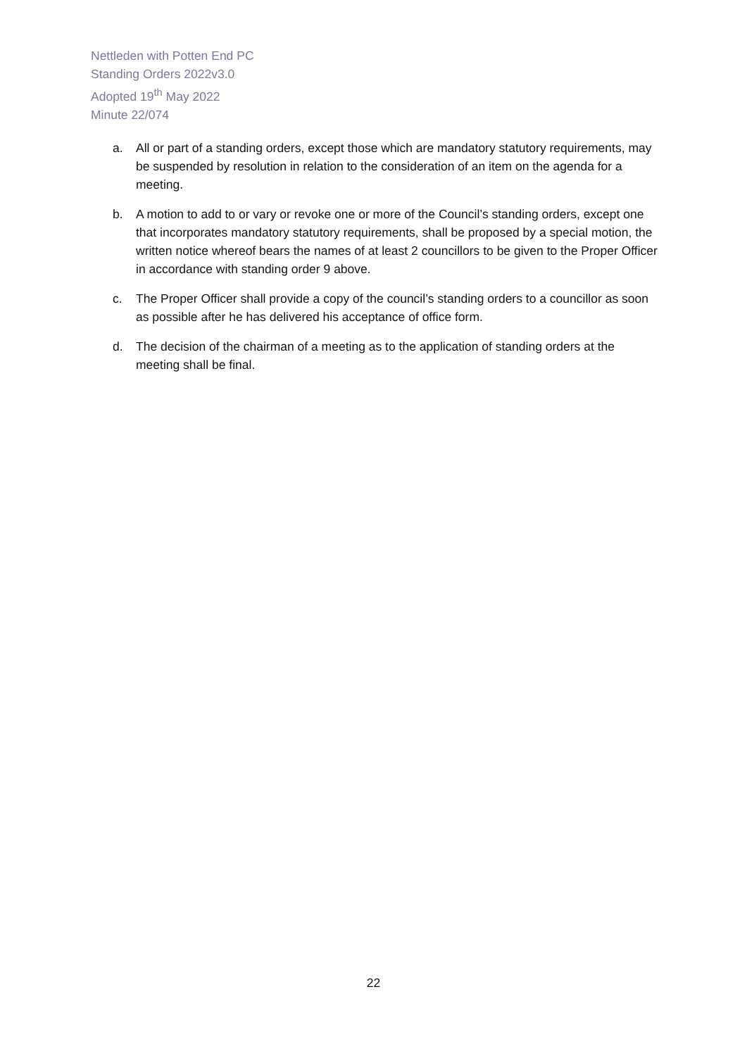Nettleden with Potten End PC
Standing Orders 2022v3.0
Adopted 19<sup>th</sup> May 2022
Minute 22/074
a. All or part of a standing orders, except those which are mandatory statutory requirements, may be suspended by resolution in relation to the consideration of an item on the agenda for a meeting.
b. A motion to add to or vary or revoke one or more of the Council’s standing orders, except one that incorporates mandatory statutory requirements, shall be proposed by a special motion, the written notice whereof bears the names of at least 2 councillors to be given to the Proper Officer in accordance with standing order 9 above.
c. The Proper Officer shall provide a copy of the council’s standing orders to a councillor as soon as possible after he has delivered his acceptance of office form.
d. The decision of the chairman of a meeting as to the application of standing orders at the meeting shall be final.
22